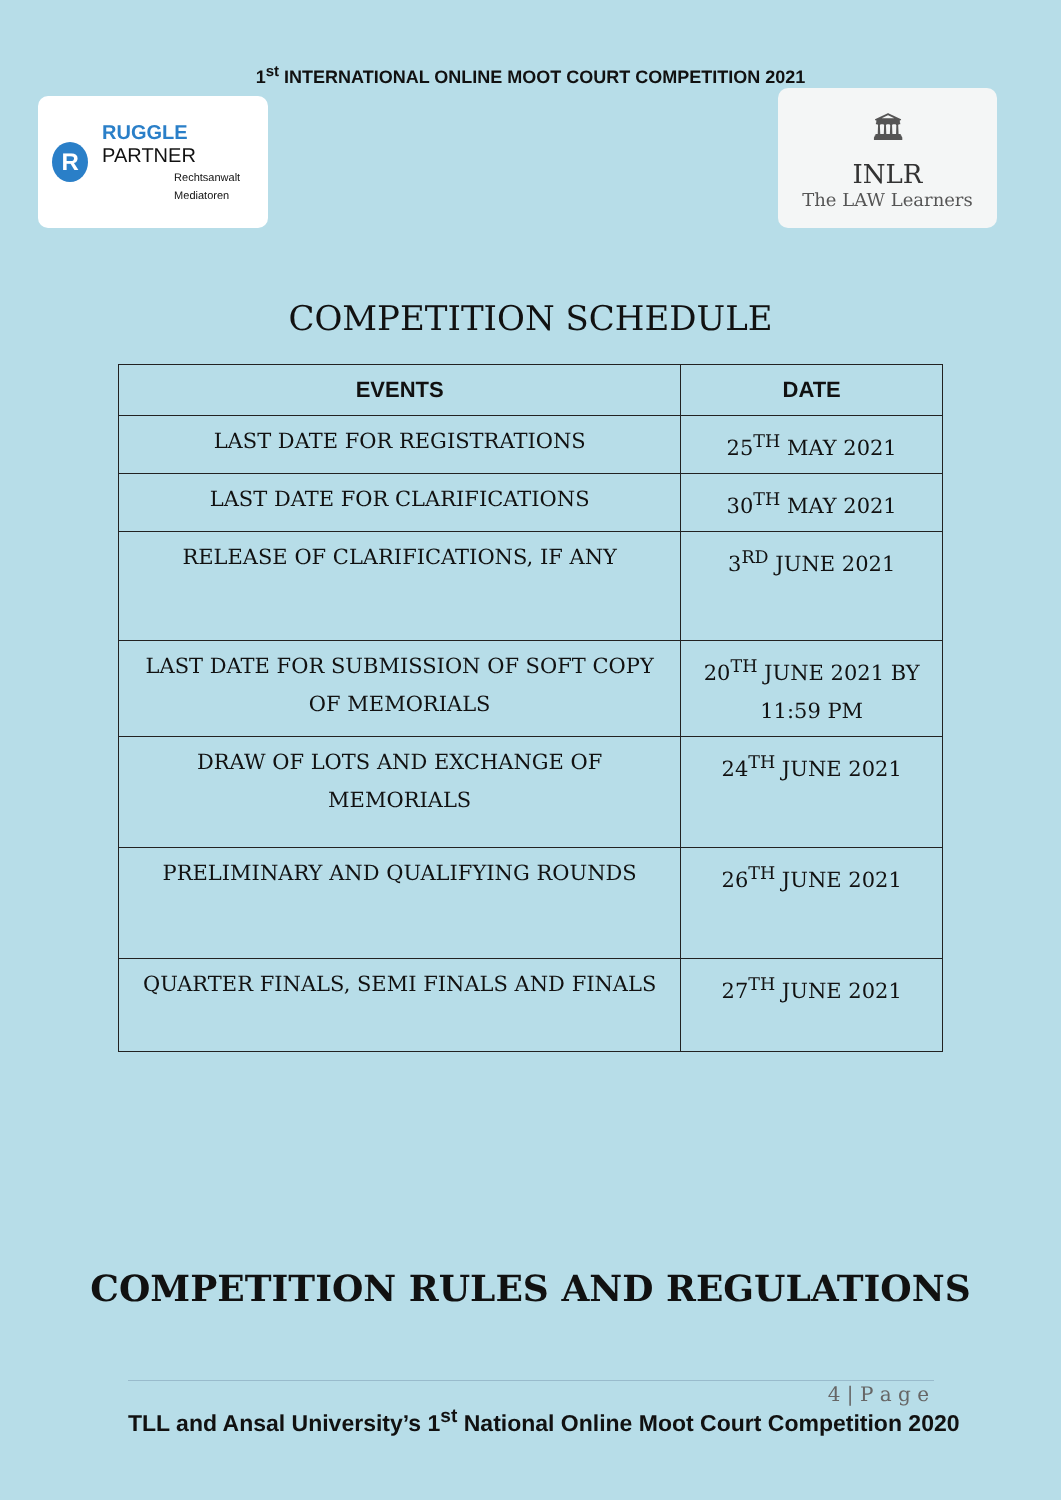1<sup>st</sup> INTERNATIONAL ONLINE MOOT COURT COMPETITION 2021
R
RUGGLE PARTNER
Rechtsanwalt
Mediatoren
🏛
INLR
The LAW Learners
COMPETITION SCHEDULE
| EVENTS | DATE |
| --- | --- |
| LAST DATE FOR REGISTRATIONS | 25<sup>TH</sup> MAY 2021 |
| LAST DATE FOR CLARIFICATIONS | 30<sup>TH</sup> MAY 2021 |
| RELEASE OF CLARIFICATIONS, IF ANY | 3<sup>RD</sup> JUNE 2021 |
| LAST DATE FOR SUBMISSION OF SOFT COPY OF MEMORIALS | 20<sup>TH</sup> JUNE 2021 BY 11:59 PM |
| DRAW OF LOTS AND EXCHANGE OF MEMORIALS | 24<sup>TH</sup> JUNE 2021 |
| PRELIMINARY AND QUALIFYING ROUNDS | 26<sup>TH</sup> JUNE 2021 |
| QUARTER FINALS, SEMI FINALS AND FINALS | 27<sup>TH</sup> JUNE 2021 |
COMPETITION RULES AND REGULATIONS
4 | P a g e
TLL and Ansal University’s 1<sup>st</sup> National Online Moot Court Competition 2020